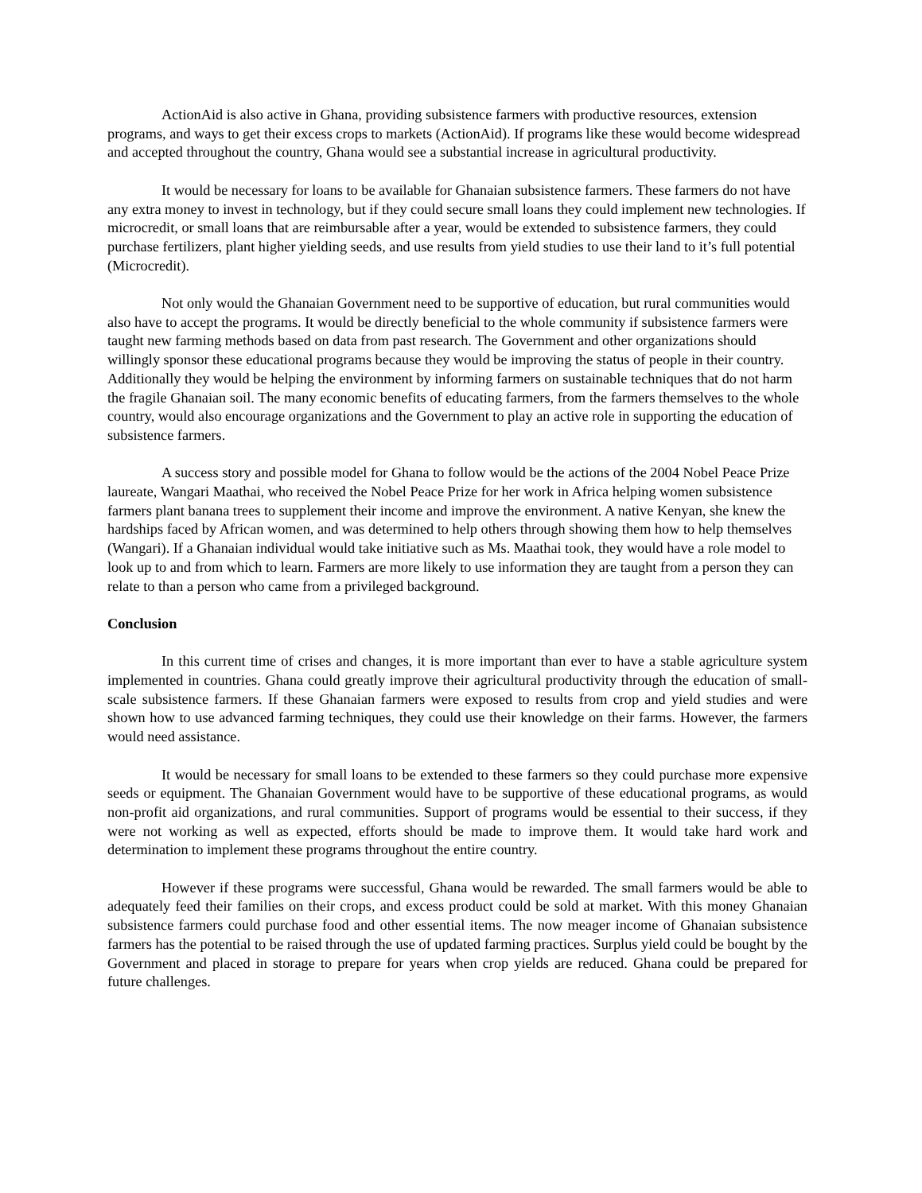ActionAid is also active in Ghana, providing subsistence farmers with productive resources, extension programs, and ways to get their excess crops to markets (ActionAid). If programs like these would become widespread and accepted throughout the country, Ghana would see a substantial increase in agricultural productivity.
It would be necessary for loans to be available for Ghanaian subsistence farmers. These farmers do not have any extra money to invest in technology, but if they could secure small loans they could implement new technologies. If microcredit, or small loans that are reimbursable after a year, would be extended to subsistence farmers, they could purchase fertilizers, plant higher yielding seeds, and use results from yield studies to use their land to it’s full potential (Microcredit).
Not only would the Ghanaian Government need to be supportive of education, but rural communities would also have to accept the programs. It would be directly beneficial to the whole community if subsistence farmers were taught new farming methods based on data from past research. The Government and other organizations should willingly sponsor these educational programs because they would be improving the status of people in their country. Additionally they would be helping the environment by informing farmers on sustainable techniques that do not harm the fragile Ghanaian soil. The many economic benefits of educating farmers, from the farmers themselves to the whole country, would also encourage organizations and the Government to play an active role in supporting the education of subsistence farmers.
A success story and possible model for Ghana to follow would be the actions of the 2004 Nobel Peace Prize laureate, Wangari Maathai, who received the Nobel Peace Prize for her work in Africa helping women subsistence farmers plant banana trees to supplement their income and improve the environment. A native Kenyan, she knew the hardships faced by African women, and was determined to help others through showing them how to help themselves (Wangari). If a Ghanaian individual would take initiative such as Ms. Maathai took, they would have a role model to look up to and from which to learn. Farmers are more likely to use information they are taught from a person they can relate to than a person who came from a privileged background.
Conclusion
In this current time of crises and changes, it is more important than ever to have a stable agriculture system implemented in countries. Ghana could greatly improve their agricultural productivity through the education of small-scale subsistence farmers. If these Ghanaian farmers were exposed to results from crop and yield studies and were shown how to use advanced farming techniques, they could use their knowledge on their farms. However, the farmers would need assistance.
It would be necessary for small loans to be extended to these farmers so they could purchase more expensive seeds or equipment. The Ghanaian Government would have to be supportive of these educational programs, as would non-profit aid organizations, and rural communities. Support of programs would be essential to their success, if they were not working as well as expected, efforts should be made to improve them. It would take hard work and determination to implement these programs throughout the entire country.
However if these programs were successful, Ghana would be rewarded. The small farmers would be able to adequately feed their families on their crops, and excess product could be sold at market. With this money Ghanaian subsistence farmers could purchase food and other essential items. The now meager income of Ghanaian subsistence farmers has the potential to be raised through the use of updated farming practices. Surplus yield could be bought by the Government and placed in storage to prepare for years when crop yields are reduced. Ghana could be prepared for future challenges.